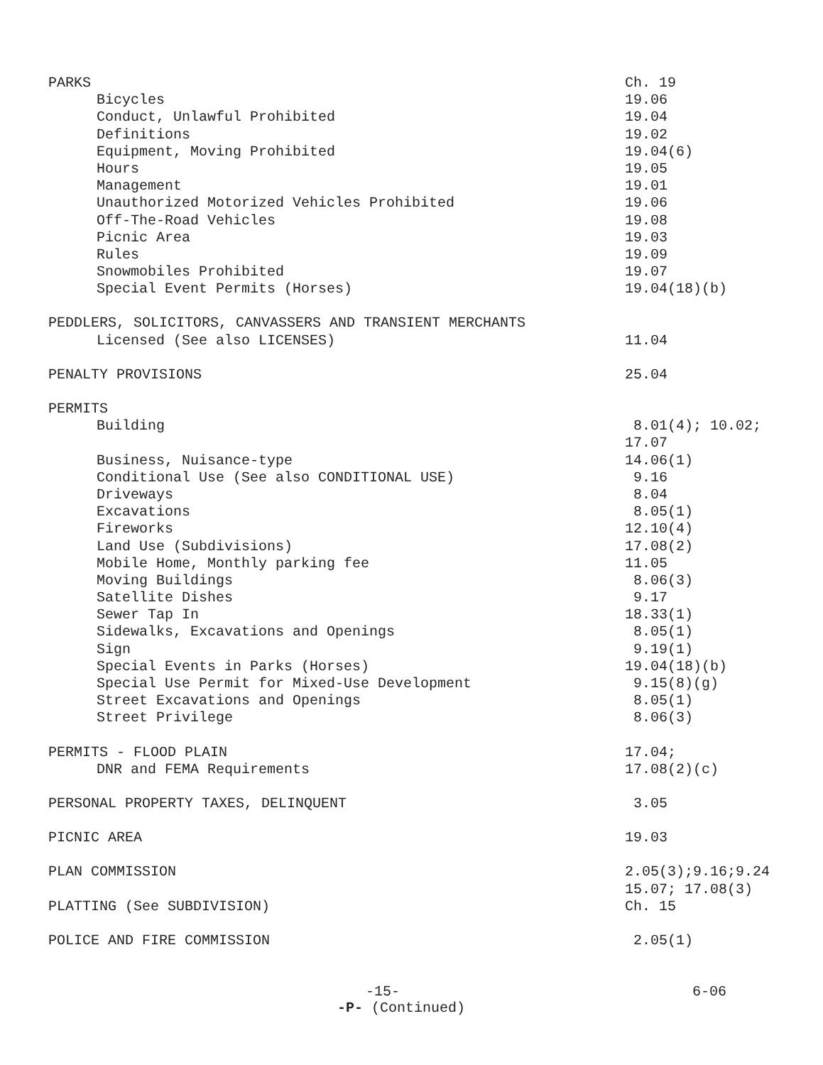PARKS Ch. 19
Bicycles 19.06
Conduct, Unlawful Prohibited 19.04
Definitions 19.02
Equipment, Moving Prohibited 19.04(6)
Hours 19.05
Management 19.01
Unauthorized Motorized Vehicles Prohibited 19.06
Off-The-Road Vehicles 19.08
Picnic Area 19.03
Rules 19.09
Snowmobiles Prohibited 19.07
Special Event Permits (Horses) 19.04(18)(b)
PEDDLERS, SOLICITORS, CANVASSERS AND TRANSIENT MERCHANTS
Licensed (See also LICENSES) 11.04
PENALTY PROVISIONS 25.04
PERMITS
Building 8.01(4); 10.02;
17.07
Business, Nuisance-type 14.06(1)
Conditional Use (See also CONDITIONAL USE) 9.16
Driveways 8.04
Excavations 8.05(1)
Fireworks 12.10(4)
Land Use (Subdivisions) 17.08(2)
Mobile Home, Monthly parking fee 11.05
Moving Buildings 8.06(3)
Satellite Dishes 9.17
Sewer Tap In 18.33(1)
Sidewalks, Excavations and Openings 8.05(1)
Sign 9.19(1)
Special Events in Parks (Horses) 19.04(18)(b)
Special Use Permit for Mixed-Use Development 9.15(8)(g)
Street Excavations and Openings 8.05(1)
Street Privilege 8.06(3)
PERMITS - FLOOD PLAIN 17.04;
DNR and FEMA Requirements 17.08(2)(c)
PERSONAL PROPERTY TAXES, DELINQUENT 3.05
PICNIC AREA 19.03
PLAN COMMISSION 2.05(3);9.16;9.24
15.07; 17.08(3)
PLATTING (See SUBDIVISION) Ch. 15
POLICE AND FIRE COMMISSION 2.05(1)
-15- 6-06
-P- (Continued)